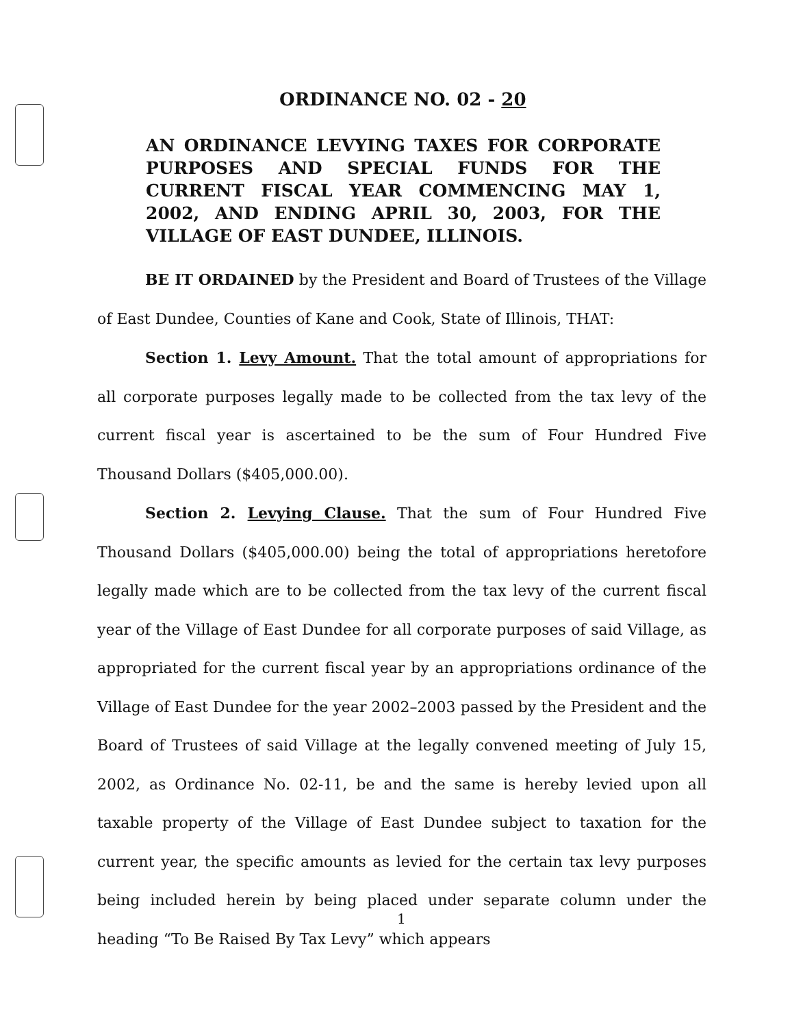ORDINANCE NO. 02 - 20
AN ORDINANCE LEVYING TAXES FOR CORPORATE PURPOSES AND SPECIAL FUNDS FOR THE CURRENT FISCAL YEAR COMMENCING MAY 1, 2002, AND ENDING APRIL 30, 2003, FOR THE VILLAGE OF EAST DUNDEE, ILLINOIS.
BE IT ORDAINED by the President and Board of Trustees of the Village of East Dundee, Counties of Kane and Cook, State of Illinois, THAT:
Section 1. Levy Amount. That the total amount of appropriations for all corporate purposes legally made to be collected from the tax levy of the current fiscal year is ascertained to be the sum of Four Hundred Five Thousand Dollars ($405,000.00).
Section 2. Levying Clause. That the sum of Four Hundred Five Thousand Dollars ($405,000.00) being the total of appropriations heretofore legally made which are to be collected from the tax levy of the current fiscal year of the Village of East Dundee for all corporate purposes of said Village, as appropriated for the current fiscal year by an appropriations ordinance of the Village of East Dundee for the year 2002–2003 passed by the President and the Board of Trustees of said Village at the legally convened meeting of July 15, 2002, as Ordinance No. 02-11, be and the same is hereby levied upon all taxable property of the Village of East Dundee subject to taxation for the current year, the specific amounts as levied for the certain tax levy purposes being included herein by being placed under separate column under the heading “To Be Raised By Tax Levy” which appears
1